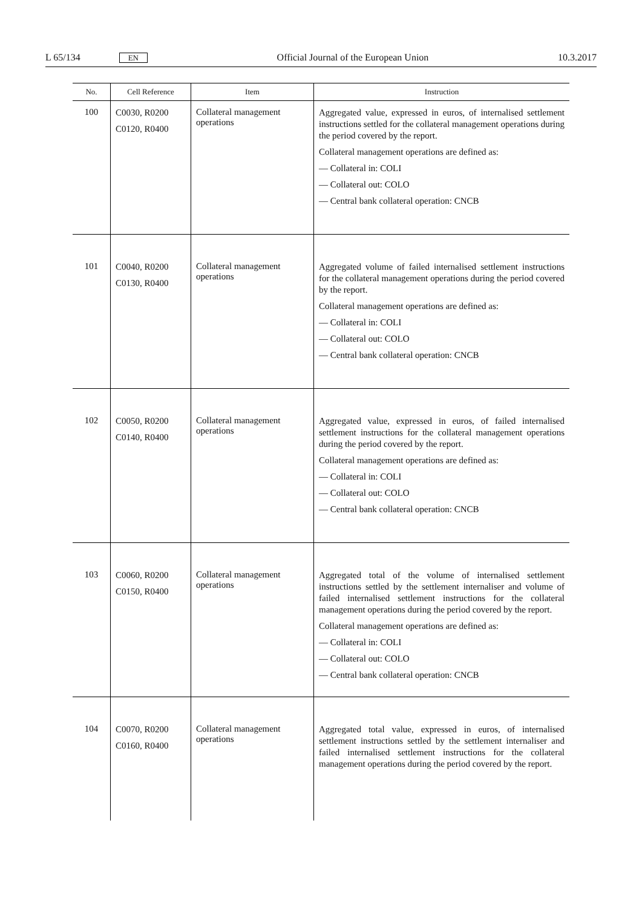L 65/134 EN Official Journal of the European Union 10.3.2017
| No. | Cell Reference | Item | Instruction |
| --- | --- | --- | --- |
| 100 | C0030, R0200 C0120, R0400 | Collateral management operations | Aggregated value, expressed in euros, of internalised settlement instructions settled for the collateral management operations during the period covered by the report. Collateral management operations are defined as: — Collateral in: COLI — Collateral out: COLO — Central bank collateral operation: CNCB |
| 101 | C0040, R0200 C0130, R0400 | Collateral management operations | Aggregated volume of failed internalised settlement instructions for the collateral management operations during the period covered by the report. Collateral management operations are defined as: — Collateral in: COLI — Collateral out: COLO — Central bank collateral operation: CNCB |
| 102 | C0050, R0200 C0140, R0400 | Collateral management operations | Aggregated value, expressed in euros, of failed internalised settlement instructions for the collateral management operations during the period covered by the report. Collateral management operations are defined as: — Collateral in: COLI — Collateral out: COLO — Central bank collateral operation: CNCB |
| 103 | C0060, R0200 C0150, R0400 | Collateral management operations | Aggregated total of the volume of internalised settlement instructions settled by the settlement internaliser and volume of failed internalised settlement instructions for the collateral management operations during the period covered by the report. Collateral management operations are defined as: — Collateral in: COLI — Collateral out: COLO — Central bank collateral operation: CNCB |
| 104 | C0070, R0200 C0160, R0400 | Collateral management operations | Aggregated total value, expressed in euros, of internalised settlement instructions settled by the settlement internaliser and failed internalised settlement instructions for the collateral management operations during the period covered by the report. |